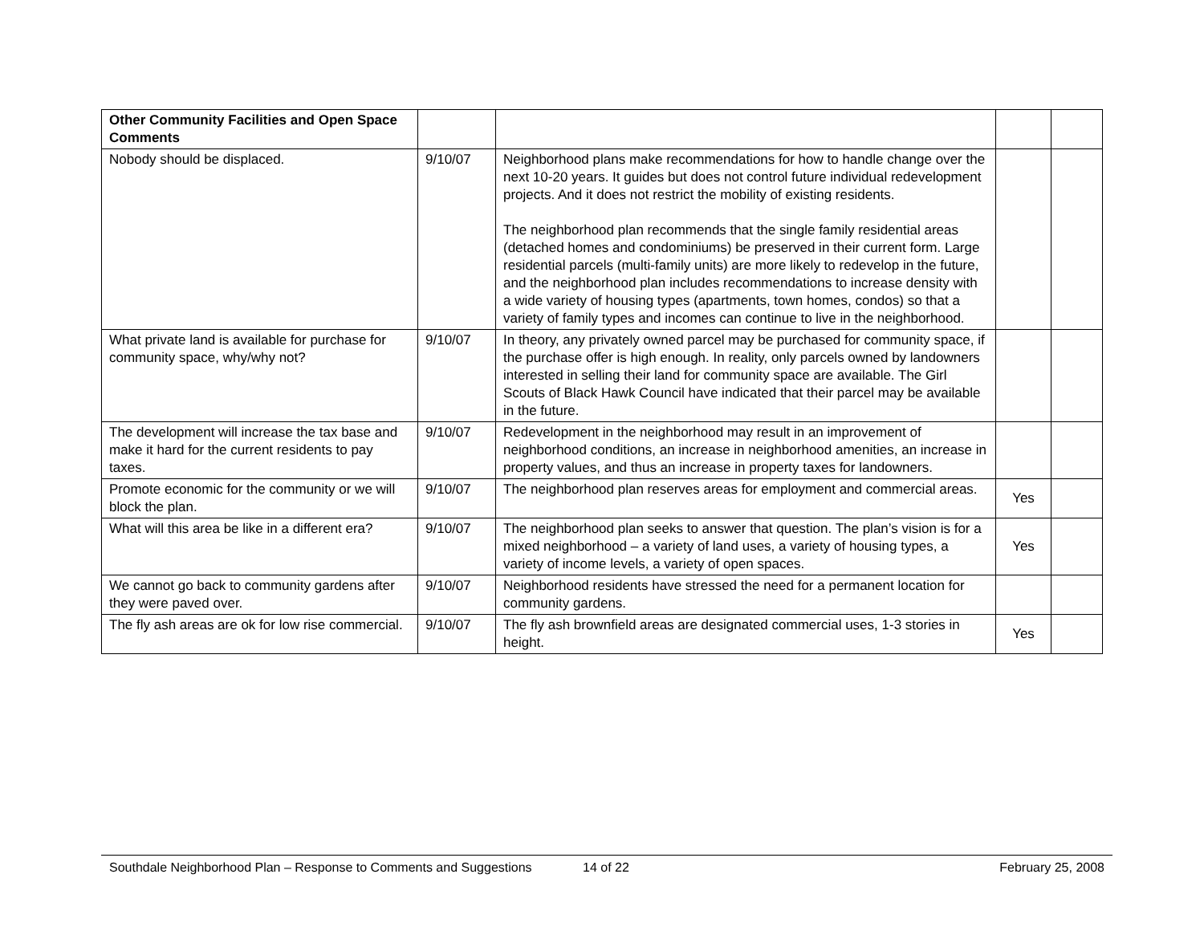| Other Community Facilities and Open Space Comments | | | | |
| Nobody should be displaced. | 9/10/07 | Neighborhood plans make recommendations for how to handle change over the next 10-20 years. It guides but does not control future individual redevelopment projects. And it does not restrict the mobility of existing residents. The neighborhood plan recommends that the single family residential areas (detached homes and condominiums) be preserved in their current form. Large residential parcels (multi-family units) are more likely to redevelop in the future, and the neighborhood plan includes recommendations to increase density with a wide variety of housing types (apartments, town homes, condos) so that a variety of family types and incomes can continue to live in the neighborhood. | | |
| What private land is available for purchase for community space, why/why not? | 9/10/07 | In theory, any privately owned parcel may be purchased for community space, if the purchase offer is high enough. In reality, only parcels owned by landowners interested in selling their land for community space are available. The Girl Scouts of Black Hawk Council have indicated that their parcel may be available in the future. | | |
| The development will increase the tax base and make it hard for the current residents to pay taxes. | 9/10/07 | Redevelopment in the neighborhood may result in an improvement of neighborhood conditions, an increase in neighborhood amenities, an increase in property values, and thus an increase in property taxes for landowners. | | |
| Promote economic for the community or we will block the plan. | 9/10/07 | The neighborhood plan reserves areas for employment and commercial areas. | Yes | |
| What will this area be like in a different era? | 9/10/07 | The neighborhood plan seeks to answer that question. The plan’s vision is for a mixed neighborhood – a variety of land uses, a variety of housing types, a variety of income levels, a variety of open spaces. | Yes | |
| We cannot go back to community gardens after they were paved over. | 9/10/07 | Neighborhood residents have stressed the need for a permanent location for community gardens. | | |
| The fly ash areas are ok for low rise commercial. | 9/10/07 | The fly ash brownfield areas are designated commercial uses, 1-3 stories in height. | Yes | |
Southdale Neighborhood Plan – Response to Comments and Suggestions 14 of 22 February 25, 2008